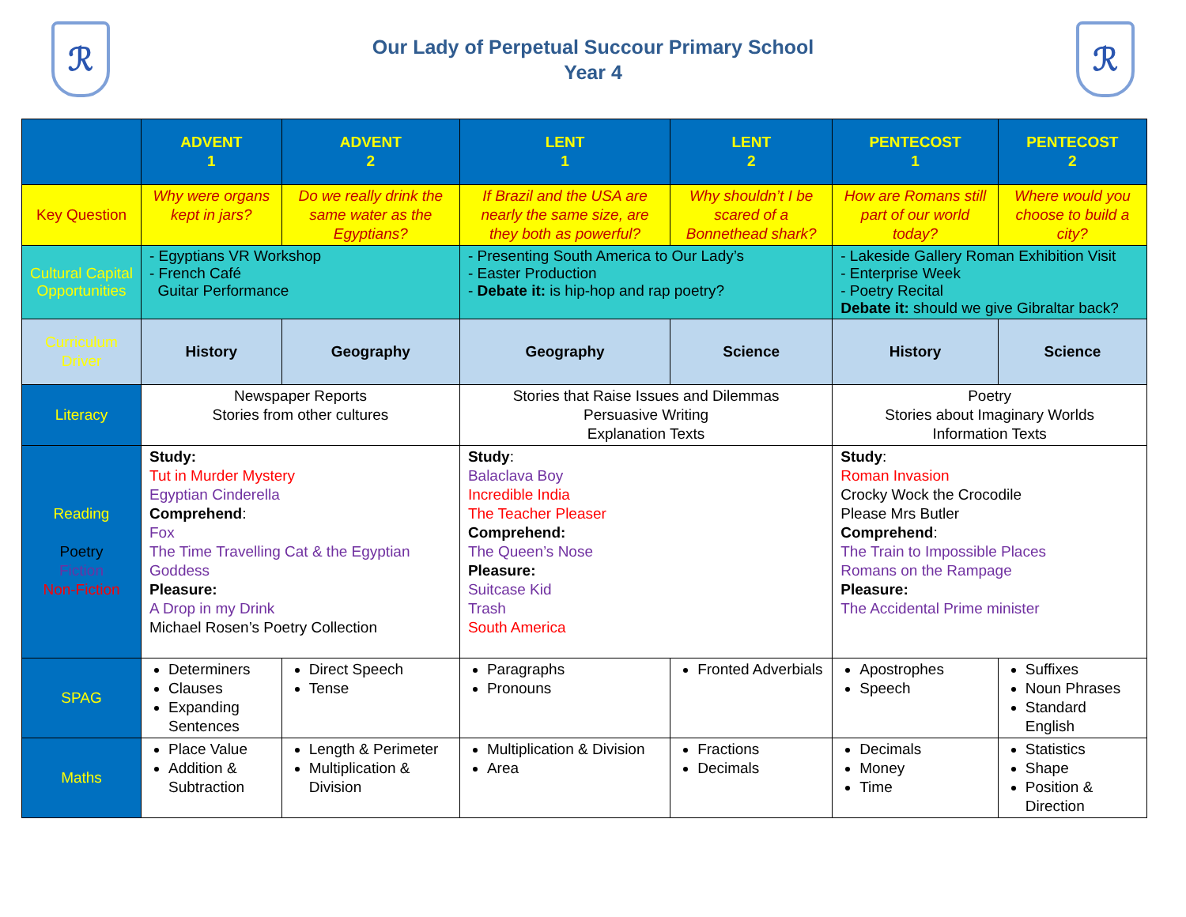ℛ
Our Lady of Perpetual Succour Primary School
Year 4
ℛ
| | ADVENT 1 | ADVENT 2 | LENT 1 | LENT 2 | PENTECOST 1 | PENTECOST 2 |
| --- | --- | --- | --- | --- | --- | --- |
| Key Question | Why were organs kept in jars? | Do we really drink the same water as the Egyptians? | If Brazil and the USA are nearly the same size, are they both as powerful? | Why shouldn’t I be scared of a Bonnethead shark? | How are Romans still part of our world today? | Where would you choose to build a city? |
| Cultural Capital Opportunities | - Egyptians VR Workshop - French Café Guitar Performance | | - Presenting South America to Our Lady’s - Easter Production - Debate it: is hip-hop and rap poetry? | | - Lakeside Gallery Roman Exhibition Visit - Enterprise Week - Poetry Recital Debate it: should we give Gibraltar back? | |
| Curriculum Driver | History | Geography | Geography | Science | History | Science |
| Literacy | Newspaper Reports Stories from other cultures | | Stories that Raise Issues and Dilemmas Persuasive Writing Explanation Texts | | Poetry Stories about Imaginary Worlds Information Texts | |
| Reading Poetry Fiction Non-Fiction | Study: Tut in Murder Mystery Egyptian Cinderella Comprehend : Fox The Time Travelling Cat & the Egyptian Goddess Pleasure: A Drop in my Drink Michael Rosen’s Poetry Collection | | Study : Balaclava Boy Incredible India The Teacher Pleaser Comprehend: The Queen’s Nose Pleasure: Suitcase Kid Trash South America | | Study : Roman Invasion Crocky Wock the Crocodile Please Mrs Butler Comprehend : The Train to Impossible Places Romans on the Rampage Pleasure: The Accidental Prime minister | |
| SPAG | Determiners Clauses Expanding Sentences | Direct Speech Tense | Paragraphs Pronouns | Fronted Adverbials | Apostrophes Speech | Suffixes Noun Phrases Standard English |
| Maths | Place Value Addition & Subtraction | Length & Perimeter Multiplication & Division | Multiplication & Division Area | Fractions Decimals | Decimals Money Time | Statistics Shape Position & Direction |